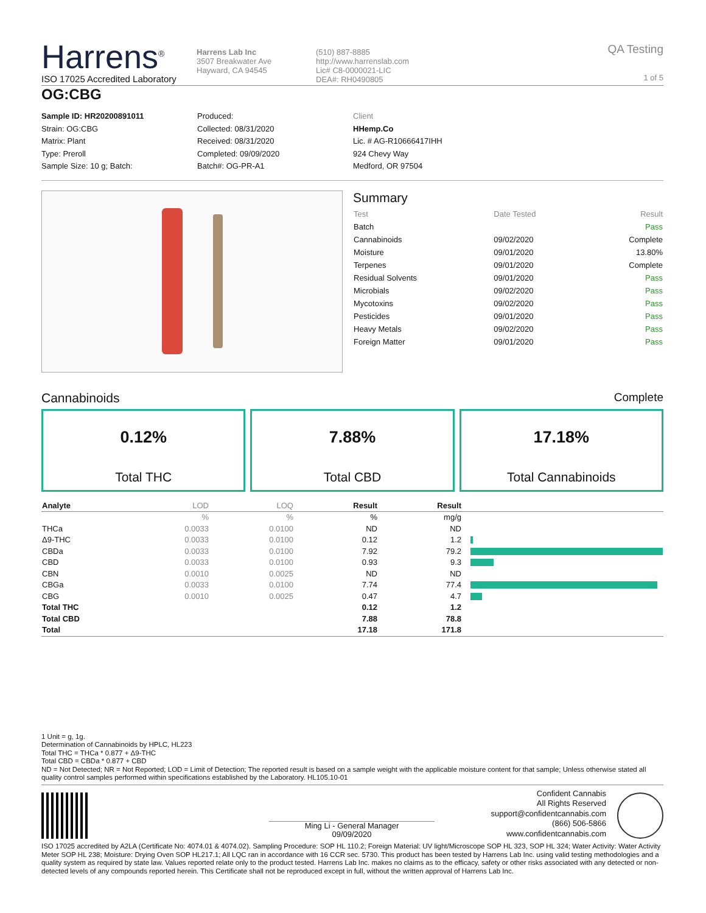Harrens<sup>®</sup>
ISO 17025 Accredited Laboratory
Harrens Lab Inc
3507 Breakwater Ave
Hayward, CA 94545
(510) 887-8885
http://www.harrenslab.com
Lic# C8-0000021-LIC
DEA#: RH0490805
QA Testing
1 of 5
OG:CBG
Sample ID: HR20200891011
Strain: OG:CBG
Matrix: Plant
Type: Preroll
Sample Size: 10 g; Batch:
Produced:
Collected: 08/31/2020
Received: 08/31/2020
Completed: 09/09/2020
Batch#: OG-PR-A1
Client
HHemp.Co
Lic. # AG-R10666417IHH
924 Chevy Way
Medford, OR 97504
Summary
| Test | Date Tested | Result |
| Batch | | Pass |
| Cannabinoids | 09/02/2020 | Complete |
| Moisture | 09/01/2020 | 13.80% |
| Terpenes | 09/01/2020 | Complete |
| Residual Solvents | 09/01/2020 | Pass |
| Microbials | 09/02/2020 | Pass |
| Mycotoxins | 09/02/2020 | Pass |
| Pesticides | 09/01/2020 | Pass |
| Heavy Metals | 09/02/2020 | Pass |
| Foreign Matter | 09/01/2020 | Pass |
Cannabinoids Complete
0.12%
Total THC
7.88%
Total CBD
17.18%
Total Cannabinoids
| Analyte | LOD | LOQ | Result | Result | |
| --- | --- | --- | --- | --- | --- |
| | % | % | % | mg/g | |
| THCa | 0.0033 | 0.0100 | ND | ND | |
| Δ9-THC | 0.0033 | 0.0100 | 0.12 | 1.2 | |
| CBDa | 0.0033 | 0.0100 | 7.92 | 79.2 | |
| CBD | 0.0033 | 0.0100 | 0.93 | 9.3 | |
| CBN | 0.0010 | 0.0025 | ND | ND | |
| CBGa | 0.0033 | 0.0100 | 7.74 | 77.4 | |
| CBG | 0.0010 | 0.0025 | 0.47 | 4.7 | |
| Total THC | | | 0.12 | 1.2 | |
| Total CBD | | | 7.88 | 78.8 | |
| Total | | | 17.18 | 171.8 | |
1 Unit = g, 1g.
Determination of Cannabinoids by HPLC, HL223
Total THC = THCa * 0.877 + Δ9-THC
Total CBD = CBDa * 0.877 + CBD
ND = Not Detected; NR = Not Reported; LOD = Limit of Detection; The reported result is based on a sample weight with the applicable moisture content for that sample; Unless otherwise stated all quality control samples performed within specifications established by the Laboratory. HL105.10-01
Ming Li - General Manager
09/09/2020
Confident Cannabis
All Rights Reserved
support@confidentcannabis.com
(866) 506-5866
www.confidentcannabis.com
ISO 17025 accredited by A2LA (Certificate No: 4074.01 & 4074.02). Sampling Procedure: SOP HL 110.2; Foreign Material: UV light/Microscope SOP HL 323, SOP HL 324; Water Activity: Water Activity Meter SOP HL 238; Moisture: Drying Oven SOP HL217.1; All LQC ran in accordance with 16 CCR sec. 5730. This product has been tested by Harrens Lab Inc. using valid testing methodologies and a quality system as required by state law. Values reported relate only to the product tested. Harrens Lab Inc. makes no claims as to the efficacy, safety or other risks associated with any detected or non-detected levels of any compounds reported herein. This Certificate shall not be reproduced except in full, without the written approval of Harrens Lab Inc.